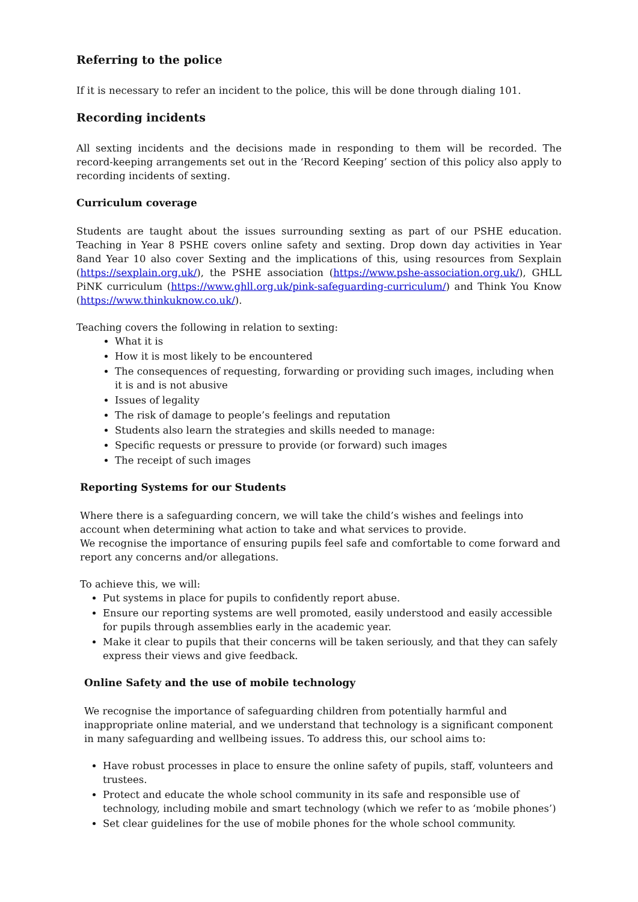Referring to the police
If it is necessary to refer an incident to the police, this will be done through dialing 101.
Recording incidents
All sexting incidents and the decisions made in responding to them will be recorded. The record-keeping arrangements set out in the ‘Record Keeping’ section of this policy also apply to recording incidents of sexting.
Curriculum coverage
Students are taught about the issues surrounding sexting as part of our PSHE education. Teaching in Year 8 PSHE covers online safety and sexting. Drop down day activities in Year 8and Year 10 also cover Sexting and the implications of this, using resources from Sexplain (https://sexplain.org.uk/), the PSHE association (https://www.pshe-association.org.uk/), GHLL PiNK curriculum (https://www.ghll.org.uk/pink-safeguarding-curriculum/) and Think You Know (https://www.thinkuknow.co.uk/).
Teaching covers the following in relation to sexting:
What it is
How it is most likely to be encountered
The consequences of requesting, forwarding or providing such images, including when it is and is not abusive
Issues of legality
The risk of damage to people’s feelings and reputation
Students also learn the strategies and skills needed to manage:
Specific requests or pressure to provide (or forward) such images
The receipt of such images
Reporting Systems for our Students
Where there is a safeguarding concern, we will take the child’s wishes and feelings into account when determining what action to take and what services to provide.
We recognise the importance of ensuring pupils feel safe and comfortable to come forward and report any concerns and/or allegations.
To achieve this, we will:
Put systems in place for pupils to confidently report abuse.
Ensure our reporting systems are well promoted, easily understood and easily accessible for pupils through assemblies early in the academic year.
Make it clear to pupils that their concerns will be taken seriously, and that they can safely express their views and give feedback.
Online Safety and the use of mobile technology
We recognise the importance of safeguarding children from potentially harmful and inappropriate online material, and we understand that technology is a significant component in many safeguarding and wellbeing issues. To address this, our school aims to:
Have robust processes in place to ensure the online safety of pupils, staff, volunteers and trustees.
Protect and educate the whole school community in its safe and responsible use of technology, including mobile and smart technology (which we refer to as ‘mobile phones’)
Set clear guidelines for the use of mobile phones for the whole school community.